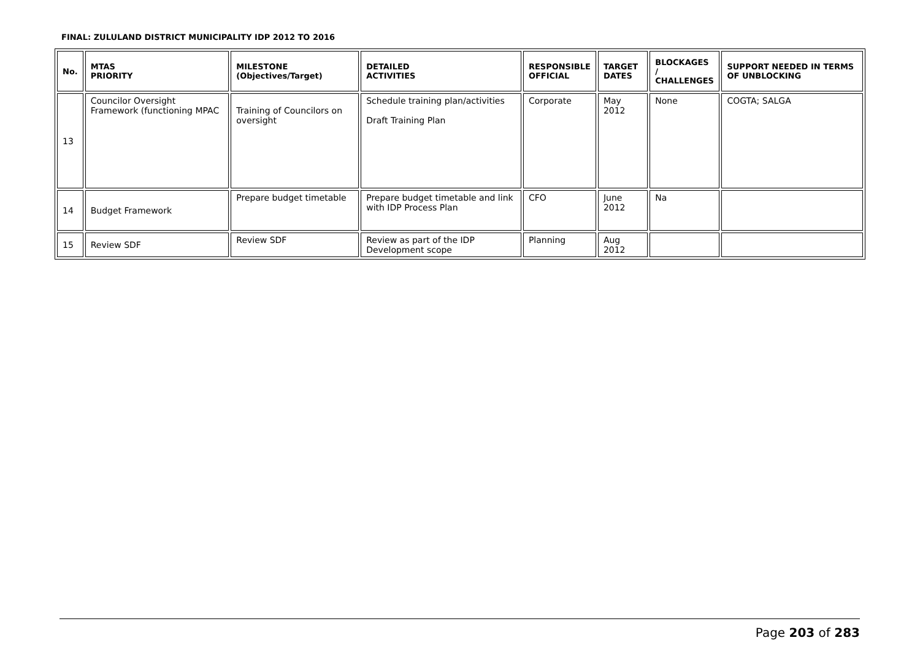FINAL: ZULULAND DISTRICT MUNICIPALITY IDP 2012 TO 2016
| No. | MTAS PRIORITY | MILESTONE (Objectives/Target) | DETAILED ACTIVITIES | RESPONSIBLE OFFICIAL | TARGET DATES | BLOCKAGES / CHALLENGES | SUPPORT NEEDED IN TERMS OF UNBLOCKING |
| --- | --- | --- | --- | --- | --- | --- | --- |
| 13 | Councilor Oversight Framework (functioning MPAC | Training of Councilors on oversight | Schedule training plan/activities Draft Training Plan | Corporate | May 2012 | None | COGTA; SALGA |
| 14 | Budget Framework | Prepare budget timetable | Prepare budget timetable and link with IDP Process Plan | CFO | June 2012 | Na | |
| 15 | Review SDF | Review SDF | Review as part of the IDP Development scope | Planning | Aug 2012 | | |
Page 203 of 283